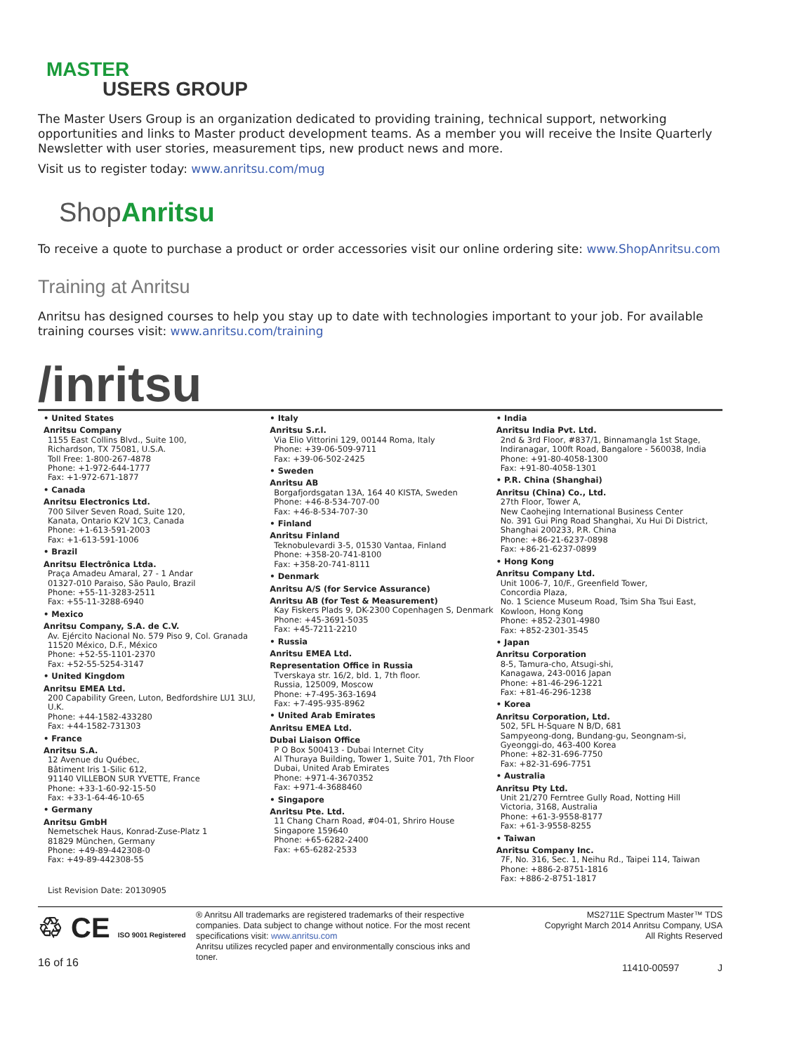MASTER
USERS GROUP
The Master Users Group is an organization dedicated to providing training, technical support, networking opportunities and links to Master product development teams. As a member you will receive the Insite Quarterly Newsletter with user stories, measurement tips, new product news and more.
Visit us to register today: www.anritsu.com/mug
Shop Anritsu
To receive a quote to purchase a product or order accessories visit our online ordering site: www.ShopAnritsu.com
Training at Anritsu
Anritsu has designed courses to help you stay up to date with technologies important to your job. For available training courses visit: www.anritsu.com/training
/inritsu
• United States
Anritsu Company
1155 East Collins Blvd., Suite 100,
Richardson, TX 75081, U.S.A.
Toll Free: 1-800-267-4878
Phone: +1-972-644-1777
Fax: +1-972-671-1877
• Canada
Anritsu Electronics Ltd.
700 Silver Seven Road, Suite 120,
Kanata, Ontario K2V 1C3, Canada
Phone: +1-613-591-2003
Fax: +1-613-591-1006
• Brazil
Anritsu Electrônica Ltda.
Praça Amadeu Amaral, 27 - 1 Andar
01327-010 Paraiso, São Paulo, Brazil
Phone: +55-11-3283-2511
Fax: +55-11-3288-6940
• Mexico
Anritsu Company, S.A. de C.V.
Av. Ejército Nacional No. 579 Piso 9, Col. Granada
11520 México, D.F., México
Phone: +52-55-1101-2370
Fax: +52-55-5254-3147
• United Kingdom
Anritsu EMEA Ltd.
200 Capability Green, Luton, Bedfordshire LU1 3LU, U.K.
Phone: +44-1582-433280
Fax: +44-1582-731303
• France
Anritsu S.A.
12 Avenue du Québec,
Bâtiment Iris 1-Silic 612,
91140 VILLEBON SUR YVETTE, France
Phone: +33-1-60-92-15-50
Fax: +33-1-64-46-10-65
• Germany
Anritsu GmbH
Nemetschek Haus, Konrad-Zuse-Platz 1
81829 München, Germany
Phone: +49-89-442308-0
Fax: +49-89-442308-55
List Revision Date: 20130905
• Italy
Anritsu S.r.l.
Via Elio Vittorini 129, 00144 Roma, Italy
Phone: +39-06-509-9711
Fax: +39-06-502-2425
• Sweden
Anritsu AB
Borgafjordsgatan 13A, 164 40 KISTA, Sweden
Phone: +46-8-534-707-00
Fax: +46-8-534-707-30
• Finland
Anritsu Finland
Teknobulevardi 3-5, 01530 Vantaa, Finland
Phone: +358-20-741-8100
Fax: +358-20-741-8111
• Denmark
Anritsu A/S (for Service Assurance)
Anritsu AB (for Test & Measurement)
Kay Fiskers Plads 9, DK-2300 Copenhagen S, Denmark
Phone: +45-3691-5035
Fax: +45-7211-2210
• Russia
Anritsu EMEA Ltd.
Representation Office in Russia
Tverskaya str. 16/2, bld. 1, 7th floor.
Russia, 125009, Moscow
Phone: +7-495-363-1694
Fax: +7-495-935-8962
• United Arab Emirates
Anritsu EMEA Ltd.
Dubai Liaison Office
P O Box 500413 - Dubai Internet City
Al Thuraya Building, Tower 1, Suite 701, 7th Floor
Dubai, United Arab Emirates
Phone: +971-4-3670352
Fax: +971-4-3688460
• Singapore
Anritsu Pte. Ltd.
11 Chang Charn Road, #04-01, Shriro House
Singapore 159640
Phone: +65-6282-2400
Fax: +65-6282-2533
• India
Anritsu India Pvt. Ltd.
2nd & 3rd Floor, #837/1, Binnamangla 1st Stage,
Indiranagar, 100ft Road, Bangalore - 560038, India
Phone: +91-80-4058-1300
Fax: +91-80-4058-1301
• P.R. China (Shanghai)
Anritsu (China) Co., Ltd.
27th Floor, Tower A,
New Caohejing International Business Center
No. 391 Gui Ping Road Shanghai, Xu Hui Di District,
Shanghai 200233, P.R. China
Phone: +86-21-6237-0898
Fax: +86-21-6237-0899
• Hong Kong
Anritsu Company Ltd.
Unit 1006-7, 10/F., Greenfield Tower,
Concordia Plaza,
No. 1 Science Museum Road, Tsim Sha Tsui East,
Kowloon, Hong Kong
Phone: +852-2301-4980
Fax: +852-2301-3545
• Japan
Anritsu Corporation
8-5, Tamura-cho, Atsugi-shi,
Kanagawa, 243-0016 Japan
Phone: +81-46-296-1221
Fax: +81-46-296-1238
• Korea
Anritsu Corporation, Ltd.
502, 5FL H-Square N B/D, 681
Sampyeong-dong, Bundang-gu, Seongnam-si,
Gyeonggi-do, 463-400 Korea
Phone: +82-31-696-7750
Fax: +82-31-696-7751
• Australia
Anritsu Pty Ltd.
Unit 21/270 Ferntree Gully Road, Notting Hill
Victoria, 3168, Australia
Phone: +61-3-9558-8177
Fax: +61-3-9558-8255
• Taiwan
Anritsu Company Inc.
7F, No. 316, Sec. 1, Neihu Rd., Taipei 114, Taiwan
Phone: +886-2-8751-1816
Fax: +886-2-8751-1817
♲ CE ISO 9001 Registered
16 of 16
® Anritsu All trademarks are registered trademarks of their respective companies. Data subject to change without notice. For the most recent specifications visit: www.anritsu.com
Anritsu utilizes recycled paper and environmentally conscious inks and toner.
MS2711E Spectrum Master™ TDS
Copyright March 2014 Anritsu Company, USA
All Rights Reserved
11410-00597 J